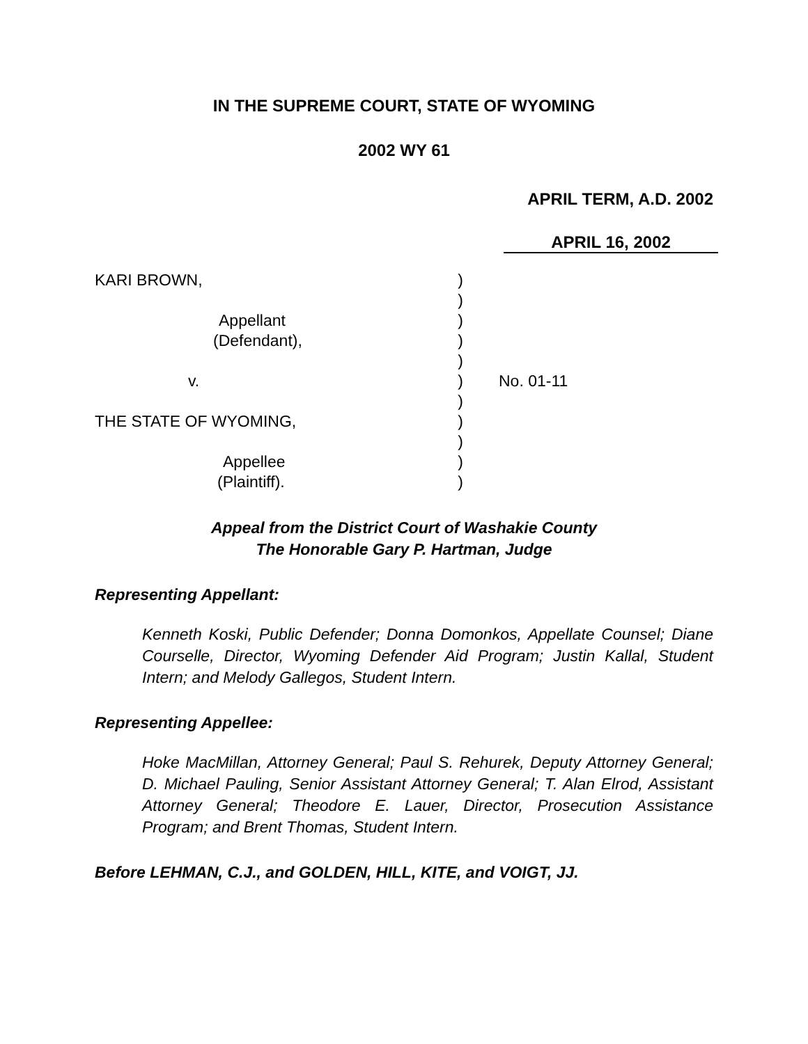IN THE SUPREME COURT, STATE OF WYOMING
2002 WY 61
APRIL TERM, A.D. 2002
APRIL 16, 2002
| KARI BROWN, | ) | |
| | ) | |
| Appellant | ) | |
| (Defendant), | ) | |
| | ) | |
| v. | ) | No. 01-11 |
| | ) | |
| THE STATE OF WYOMING, | ) | |
| | ) | |
| Appellee | ) | |
| (Plaintiff). | ) | |
Appeal from the District Court of Washakie County
The Honorable Gary P. Hartman, Judge
Representing Appellant:
Kenneth Koski, Public Defender; Donna Domonkos, Appellate Counsel; Diane Courselle, Director, Wyoming Defender Aid Program; Justin Kallal, Student Intern; and Melody Gallegos, Student Intern.
Representing Appellee:
Hoke MacMillan, Attorney General; Paul S. Rehurek, Deputy Attorney General; D. Michael Pauling, Senior Assistant Attorney General; T. Alan Elrod, Assistant Attorney General; Theodore E. Lauer, Director, Prosecution Assistance Program; and Brent Thomas, Student Intern.
Before LEHMAN, C.J., and GOLDEN, HILL, KITE, and VOIGT, JJ.